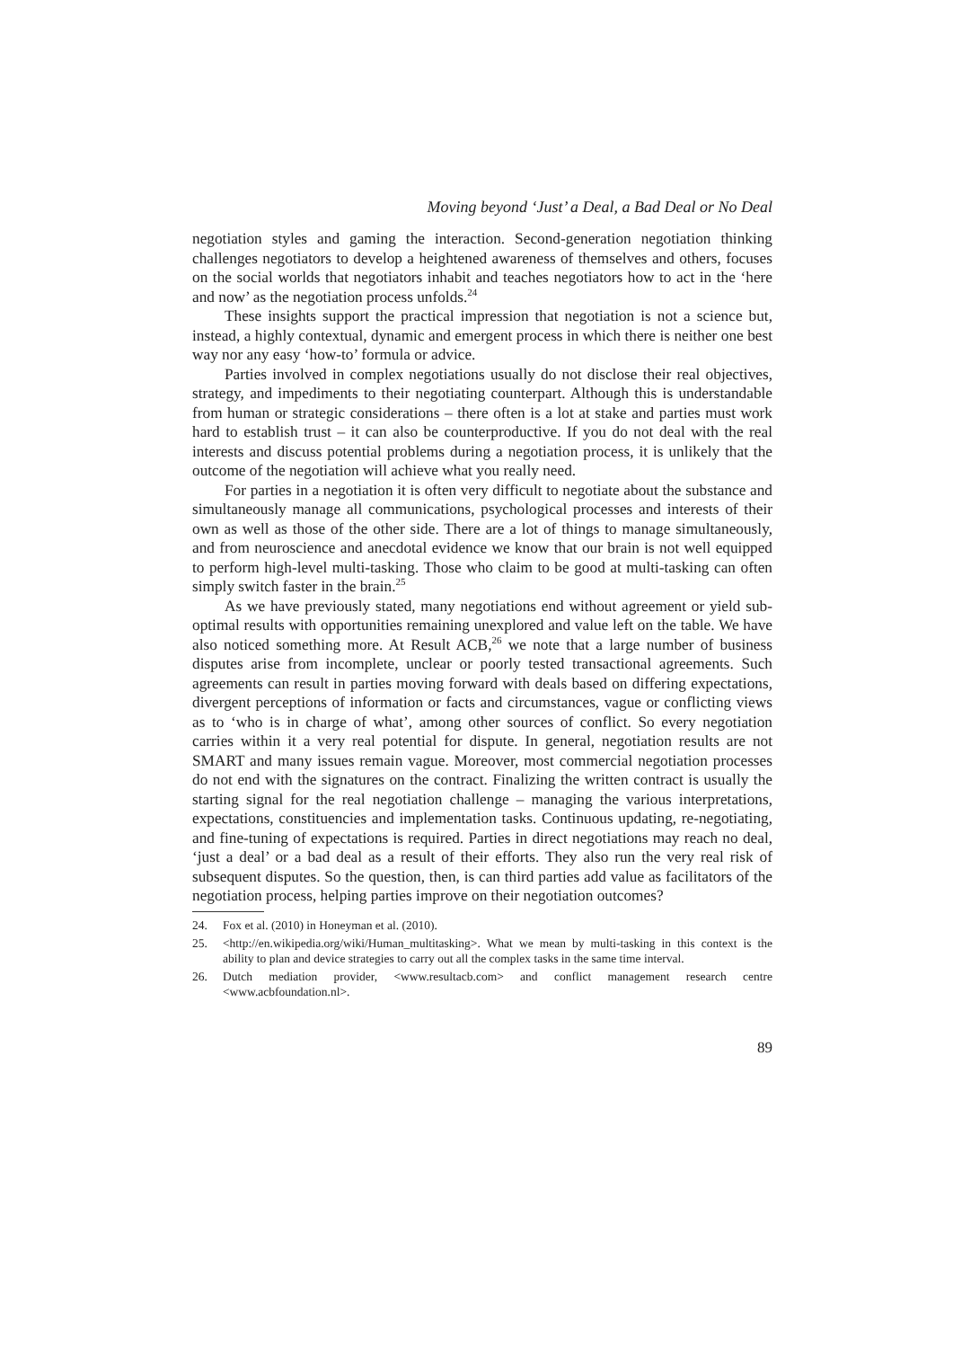Moving beyond ‘Just’ a Deal, a Bad Deal or No Deal
negotiation styles and gaming the interaction. Second-generation negotiation thinking challenges negotiators to develop a heightened awareness of themselves and others, focuses on the social worlds that negotiators inhabit and teaches negotiators how to act in the ‘here and now’ as the negotiation process unfolds.<sup>24</sup>
These insights support the practical impression that negotiation is not a science but, instead, a highly contextual, dynamic and emergent process in which there is neither one best way nor any easy ‘how-to’ formula or advice.
Parties involved in complex negotiations usually do not disclose their real objectives, strategy, and impediments to their negotiating counterpart. Although this is understandable from human or strategic considerations – there often is a lot at stake and parties must work hard to establish trust – it can also be counterproductive. If you do not deal with the real interests and discuss potential problems during a negotiation process, it is unlikely that the outcome of the negotiation will achieve what you really need.
For parties in a negotiation it is often very difficult to negotiate about the substance and simultaneously manage all communications, psychological processes and interests of their own as well as those of the other side. There are a lot of things to manage simultaneously, and from neuroscience and anecdotal evidence we know that our brain is not well equipped to perform high-level multi-tasking. Those who claim to be good at multi-tasking can often simply switch faster in the brain.<sup>25</sup>
As we have previously stated, many negotiations end without agreement or yield sub-optimal results with opportunities remaining unexplored and value left on the table. We have also noticed something more. At Result ACB,<sup>26</sup> we note that a large number of business disputes arise from incomplete, unclear or poorly tested transactional agreements. Such agreements can result in parties moving forward with deals based on differing expectations, divergent perceptions of information or facts and circumstances, vague or conflicting views as to ‘who is in charge of what’, among other sources of conflict. So every negotiation carries within it a very real potential for dispute. In general, negotiation results are not SMART and many issues remain vague. Moreover, most commercial negotiation processes do not end with the signatures on the contract. Finalizing the written contract is usually the starting signal for the real negotiation challenge – managing the various interpretations, expectations, constituencies and implementation tasks. Continuous updating, re-negotiating, and fine-tuning of expectations is required. Parties in direct negotiations may reach no deal, ‘just a deal’ or a bad deal as a result of their efforts. They also run the very real risk of subsequent disputes. So the question, then, is can third parties add value as facilitators of the negotiation process, helping parties improve on their negotiation outcomes?
24. Fox et al. (2010) in Honeyman et al. (2010).
25. <http://en.wikipedia.org/wiki/Human_multitasking>. What we mean by multi-tasking in this context is the ability to plan and device strategies to carry out all the complex tasks in the same time interval.
26. Dutch mediation provider, <www.resultacb.com> and conflict management research centre <www.acbfoundation.nl>.
89